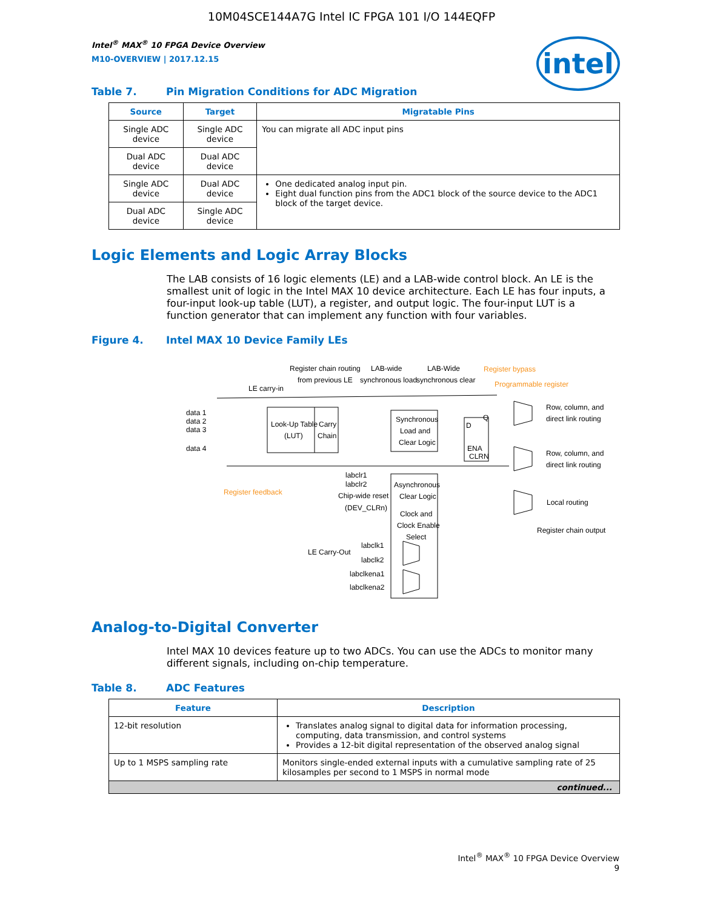10M04SCE144A7G Intel IC FPGA 101 I/O 144EQFP
Intel<sup>®</sup> MAX<sup>®</sup> 10 FPGA Device Overview
M10-OVERVIEW | 2017.12.15
intel
Table 7. Pin Migration Conditions for ADC Migration
| Source | Target | Migratable Pins |
| --- | --- | --- |
| Single ADC device | Single ADC device | You can migrate all ADC input pins |
| Dual ADC device | Dual ADC device | |
| Single ADC device | Dual ADC device | One dedicated analog input pin. Eight dual function pins from the ADC1 block of the source device to the ADC1 block of the target device. |
| Dual ADC device | Single ADC device | |
Logic Elements and Logic Array Blocks
The LAB consists of 16 logic elements (LE) and a LAB-wide control block. An LE is the smallest unit of logic in the Intel MAX 10 device architecture. Each LE has four inputs, a four-input look-up table (LUT), a register, and output logic. The four-input LUT is a function generator that can implement any function with four variables.
Figure 4. Intel MAX 10 Device Family LEs
Register chain routing
from previous LE
LAB-wide
synchronous load
LAB-Wide
synchronous clear
Register bypass
Programmable register
LE carry-in
data 1
data 2
data 3
data 4
Look-Up Table
(LUT)
Carry
Chain
Synchronous
Load and
Clear Logic
D
Q
ENA
CLRN
Row, column, and
direct link routing
Row, column, and
direct link routing
Local routing
Register chain output
Register feedback
labclr1
labclr2
Chip-wide reset
(DEV_CLRn)
Asynchronous
Clear Logic
Clock and
Clock Enable
Select
LE Carry-Out
labclk1
labclk2
labclkena1
labclkena2
Analog-to-Digital Converter
Intel MAX 10 devices feature up to two ADCs. You can use the ADCs to monitor many different signals, including on-chip temperature.
Table 8. ADC Features
| Feature | Description |
| --- | --- |
| 12-bit resolution | Translates analog signal to digital data for information processing, computing, data transmission, and control systems Provides a 12-bit digital representation of the observed analog signal |
| Up to 1 MSPS sampling rate | Monitors single-ended external inputs with a cumulative sampling rate of 25 kilosamples per second to 1 MSPS in normal mode |
| continued... | |
Intel<sup>®</sup> MAX<sup>®</sup> 10 FPGA Device Overview
9